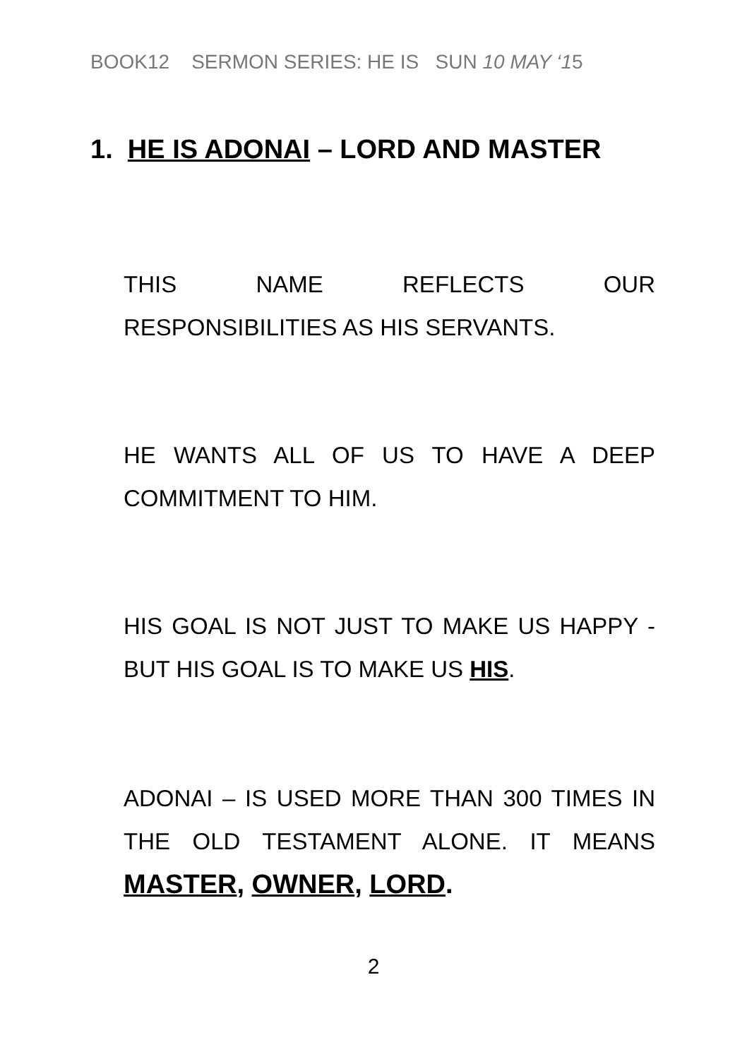BOOK12 SERMON SERIES: HE IS SUN 10 MAY ‘15
1. HE IS ADONAI – LORD AND MASTER
THIS NAME REFLECTS OUR RESPONSIBILITIES AS HIS SERVANTS.
HE WANTS ALL OF US TO HAVE A DEEP COMMITMENT TO HIM.
HIS GOAL IS NOT JUST TO MAKE US HAPPY - BUT HIS GOAL IS TO MAKE US HIS.
ADONAI – IS USED MORE THAN 300 TIMES IN THE OLD TESTAMENT ALONE. IT MEANS MASTER, OWNER, LORD.
2